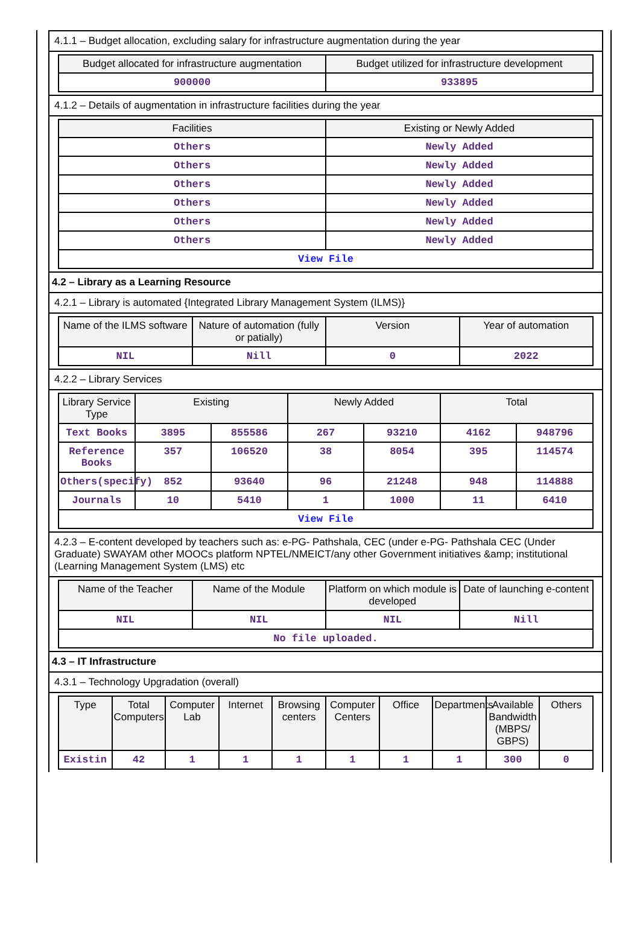4.1.1 – Budget allocation, excluding salary for infrastructure augmentation during the year
| Budget allocated for infrastructure augmentation | Budget utilized for infrastructure development |
| --- | --- |
| 900000 | 933895 |
4.1.2 – Details of augmentation in infrastructure facilities during the year
| Facilities | Existing or Newly Added |
| --- | --- |
| Others | Newly Added |
| Others | Newly Added |
| Others | Newly Added |
| Others | Newly Added |
| Others | Newly Added |
| Others | Newly Added |
| View File | |
4.2 – Library as a Learning Resource
4.2.1 – Library is automated {Integrated Library Management System (ILMS)}
| Name of the ILMS software | Nature of automation (fully or patially) | Version | Year of automation |
| --- | --- | --- | --- |
| NIL | Nill | 0 | 2022 |
4.2.2 – Library Services
| Library Service Type | Existing | | Newly Added | | Total | |
| --- | --- | --- | --- | --- | --- | --- |
| Text Books | 3895 | 855586 | 267 | 93210 | 4162 | 948796 |
| Reference Books | 357 | 106520 | 38 | 8054 | 395 | 114574 |
| Others(specify) | 852 | 93640 | 96 | 21248 | 948 | 114888 |
| Journals | 10 | 5410 | 1 | 1000 | 11 | 6410 |
| View File | | | | | | |
4.2.3 – E-content developed by teachers such as: e-PG- Pathshala, CEC (under e-PG- Pathshala CEC (Under Graduate) SWAYAM other MOOCs platform NPTEL/NMEICT/any other Government initiatives &amp; institutional (Learning Management System (LMS) etc
| Name of the Teacher | Name of the Module | Platform on which module is developed | Date of launching e-content |
| --- | --- | --- | --- |
| NIL | NIL | NIL | Nill |
| No file uploaded. | | | |
4.3 – IT Infrastructure
4.3.1 – Technology Upgradation (overall)
| Type | Total Computers | Computer Lab | Internet | Browsing centers | Computer Centers | Office | Departments | Available Bandwidth (MBPS/ GBPS) | Others |
| --- | --- | --- | --- | --- | --- | --- | --- | --- | --- |
| Existin | 42 | 1 | 1 | 1 | 1 | 1 | 1 | 300 | 0 |